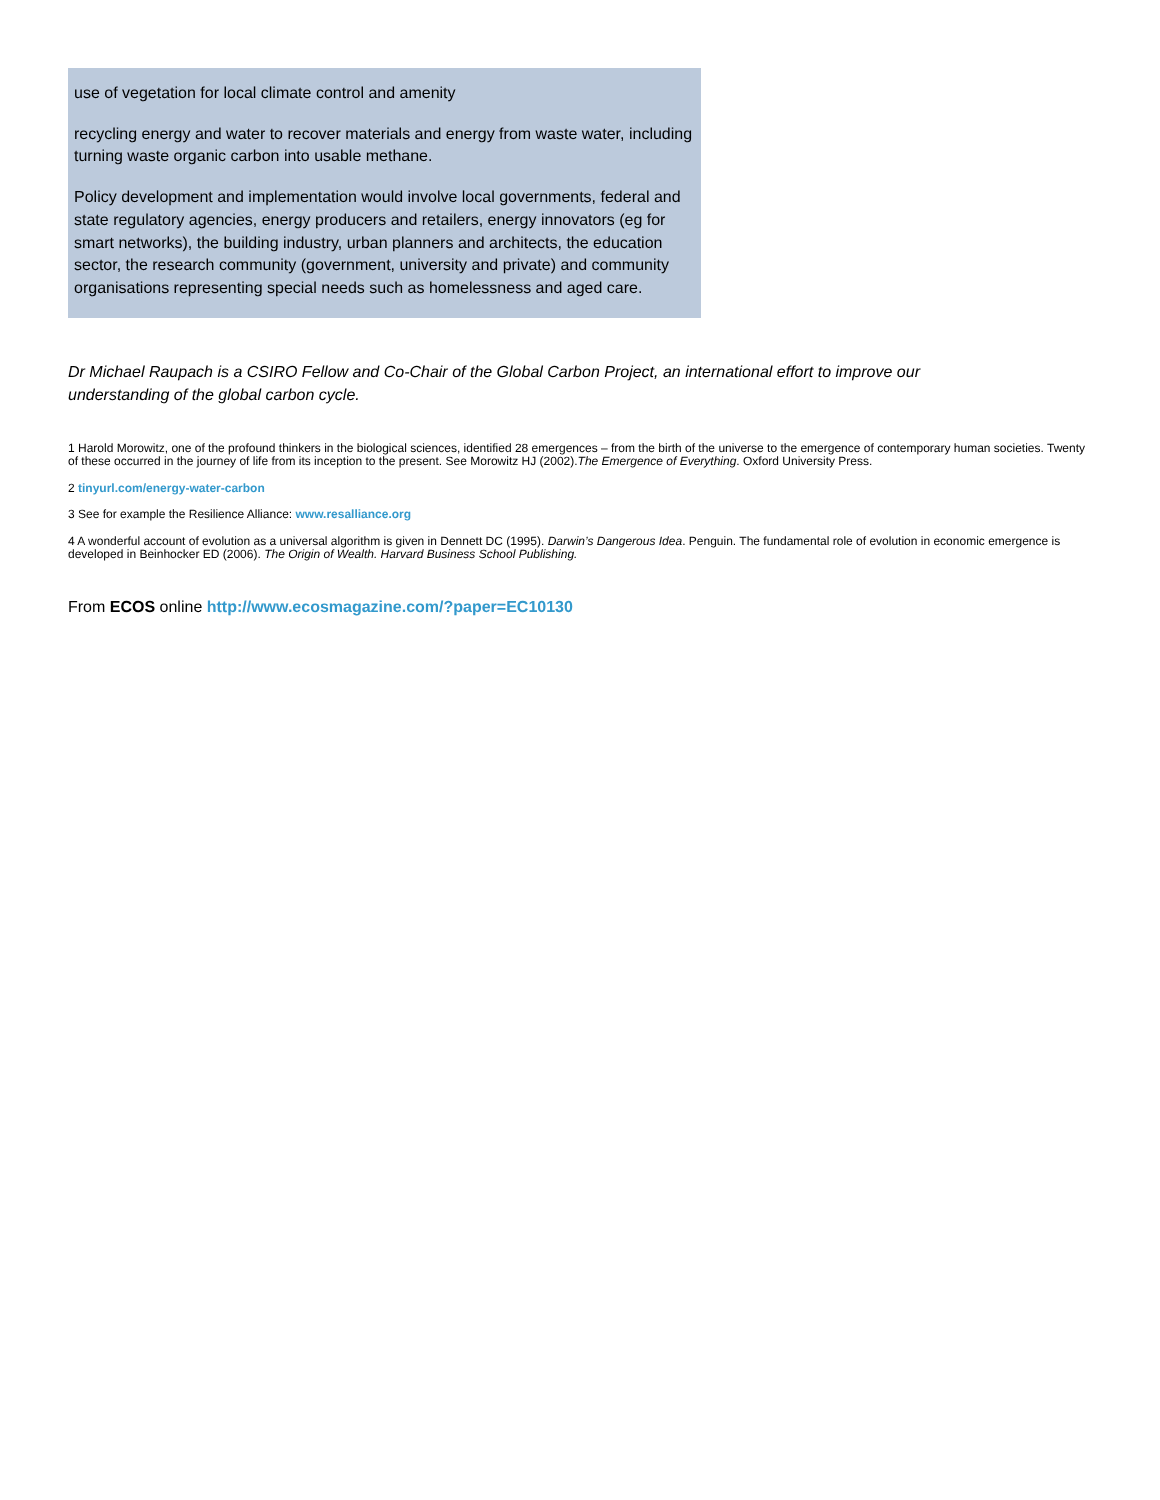use of vegetation for local climate control and amenity
recycling energy and water to recover materials and energy from waste water, including turning waste organic carbon into usable methane.
Policy development and implementation would involve local governments, federal and state regulatory agencies, energy producers and retailers, energy innovators (eg for smart networks), the building industry, urban planners and architects, the education sector, the research community (government, university and private) and community organisations representing special needs such as homelessness and aged care.
Dr Michael Raupach is a CSIRO Fellow and Co-Chair of the Global Carbon Project, an international effort to improve our understanding of the global carbon cycle.
<sup>1</sup> Harold Morowitz, one of the profound thinkers in the biological sciences, identified 28 emergences – from the birth of the universe to the emergence of contemporary human societies. Twenty of these occurred in the journey of life from its inception to the present. See Morowitz HJ (2002).The Emergence of Everything. Oxford University Press.
<sup>2</sup> tinyurl.com/energy-water-carbon
<sup>3</sup> See for example the Resilience Alliance: www.resalliance.org
<sup>4</sup> A wonderful account of evolution as a universal algorithm is given in Dennett DC (1995). Darwin’s Dangerous Idea. Penguin. The fundamental role of evolution in economic emergence is developed in Beinhocker ED (2006). The Origin of Wealth. Harvard Business School Publishing.
From ECOS online http://www.ecosmagazine.com/?paper=EC10130